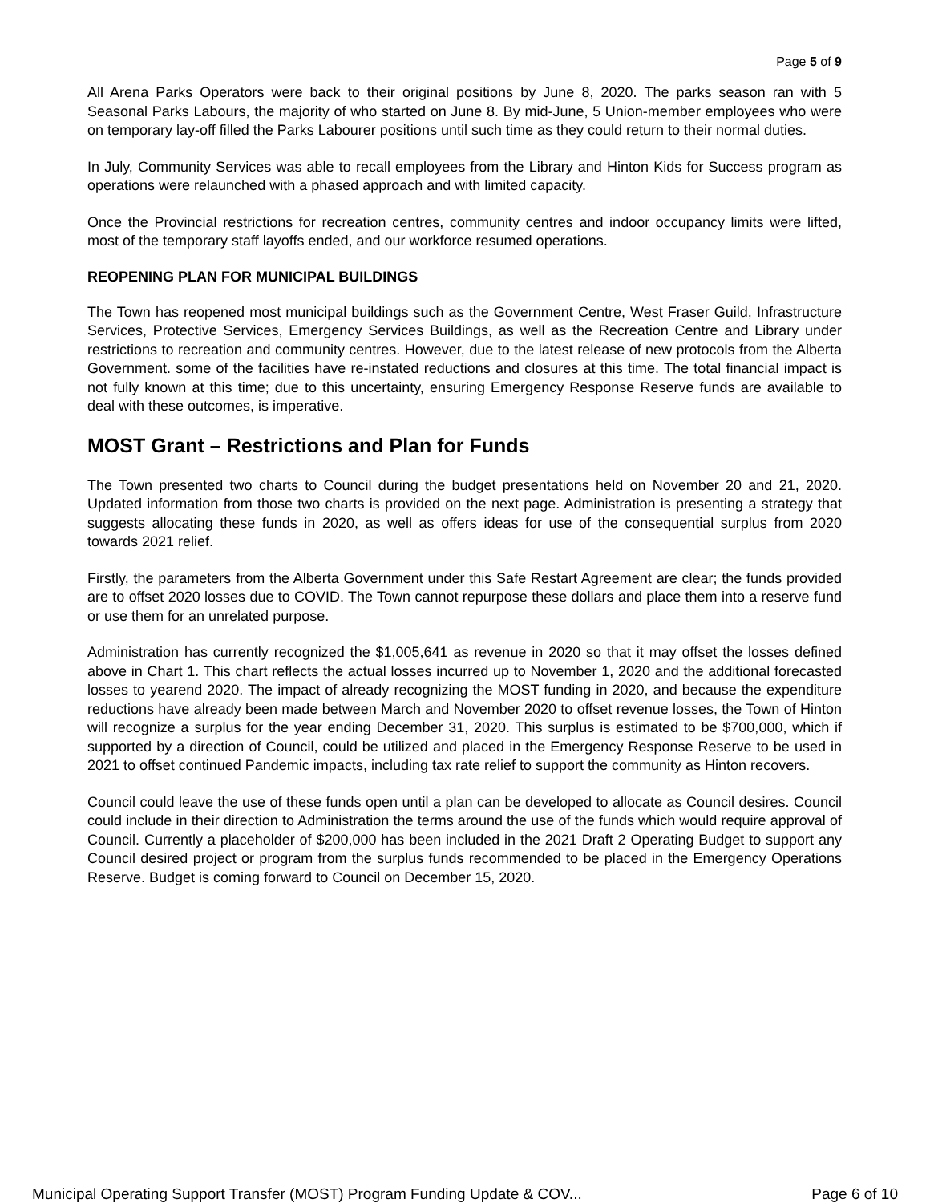Page 5 of 9
All Arena Parks Operators were back to their original positions by June 8, 2020. The parks season ran with 5 Seasonal Parks Labours, the majority of who started on June 8. By mid-June, 5 Union-member employees who were on temporary lay-off filled the Parks Labourer positions until such time as they could return to their normal duties.
In July, Community Services was able to recall employees from the Library and Hinton Kids for Success program as operations were relaunched with a phased approach and with limited capacity.
Once the Provincial restrictions for recreation centres, community centres and indoor occupancy limits were lifted, most of the temporary staff layoffs ended, and our workforce resumed operations.
REOPENING PLAN FOR MUNICIPAL BUILDINGS
The Town has reopened most municipal buildings such as the Government Centre, West Fraser Guild, Infrastructure Services, Protective Services, Emergency Services Buildings, as well as the Recreation Centre and Library under restrictions to recreation and community centres. However, due to the latest release of new protocols from the Alberta Government. some of the facilities have re-instated reductions and closures at this time. The total financial impact is not fully known at this time; due to this uncertainty, ensuring Emergency Response Reserve funds are available to deal with these outcomes, is imperative.
MOST Grant – Restrictions and Plan for Funds
The Town presented two charts to Council during the budget presentations held on November 20 and 21, 2020. Updated information from those two charts is provided on the next page. Administration is presenting a strategy that suggests allocating these funds in 2020, as well as offers ideas for use of the consequential surplus from 2020 towards 2021 relief.
Firstly, the parameters from the Alberta Government under this Safe Restart Agreement are clear; the funds provided are to offset 2020 losses due to COVID. The Town cannot repurpose these dollars and place them into a reserve fund or use them for an unrelated purpose.
Administration has currently recognized the $1,005,641 as revenue in 2020 so that it may offset the losses defined above in Chart 1. This chart reflects the actual losses incurred up to November 1, 2020 and the additional forecasted losses to yearend 2020. The impact of already recognizing the MOST funding in 2020, and because the expenditure reductions have already been made between March and November 2020 to offset revenue losses, the Town of Hinton will recognize a surplus for the year ending December 31, 2020. This surplus is estimated to be $700,000, which if supported by a direction of Council, could be utilized and placed in the Emergency Response Reserve to be used in 2021 to offset continued Pandemic impacts, including tax rate relief to support the community as Hinton recovers.
Council could leave the use of these funds open until a plan can be developed to allocate as Council desires. Council could include in their direction to Administration the terms around the use of the funds which would require approval of Council. Currently a placeholder of $200,000 has been included in the 2021 Draft 2 Operating Budget to support any Council desired project or program from the surplus funds recommended to be placed in the Emergency Operations Reserve. Budget is coming forward to Council on December 15, 2020.
Municipal Operating Support Transfer (MOST) Program Funding Update & COV... Page 6 of 10